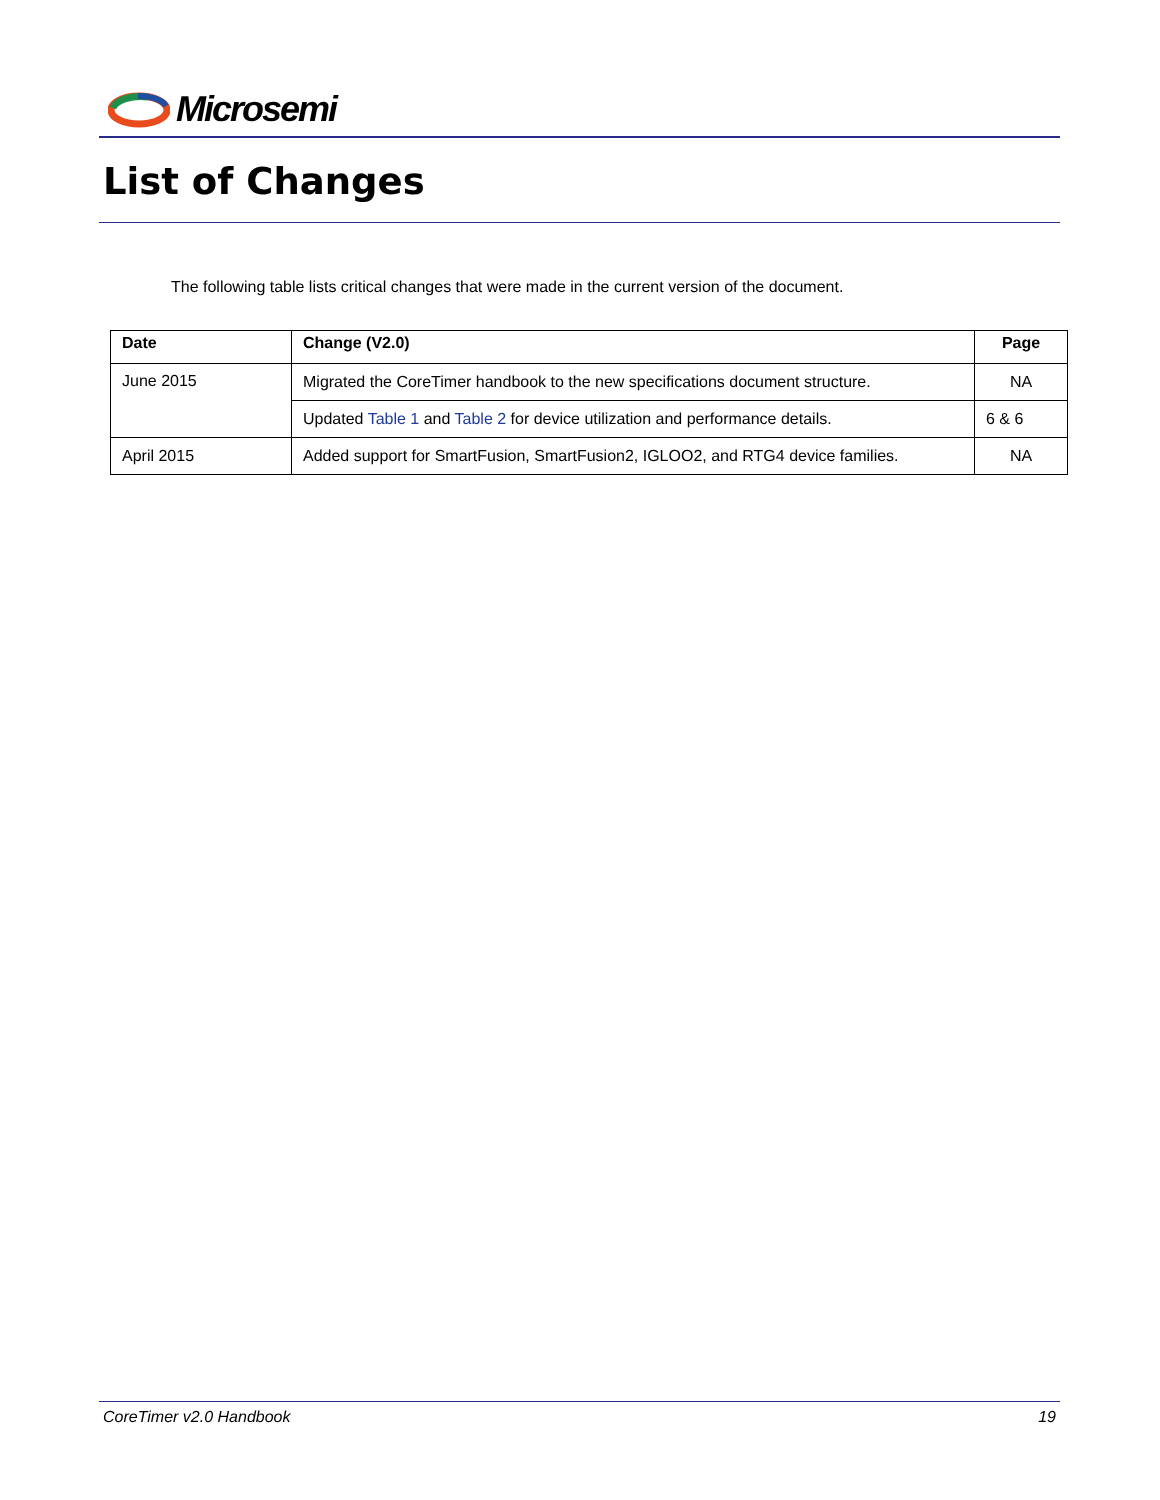Microsemi
List of Changes
The following table lists critical changes that were made in the current version of the document.
| Date | Change (V2.0) | Page |
| --- | --- | --- |
| June 2015 | Migrated the CoreTimer handbook to the new specifications document structure. | NA |
| | Updated Table 1 and Table 2 for device utilization and performance details. | 6 & 6 |
| April 2015 | Added support for SmartFusion, SmartFusion2, IGLOO2, and RTG4 device families. | NA |
CoreTimer v2.0 Handbook 19